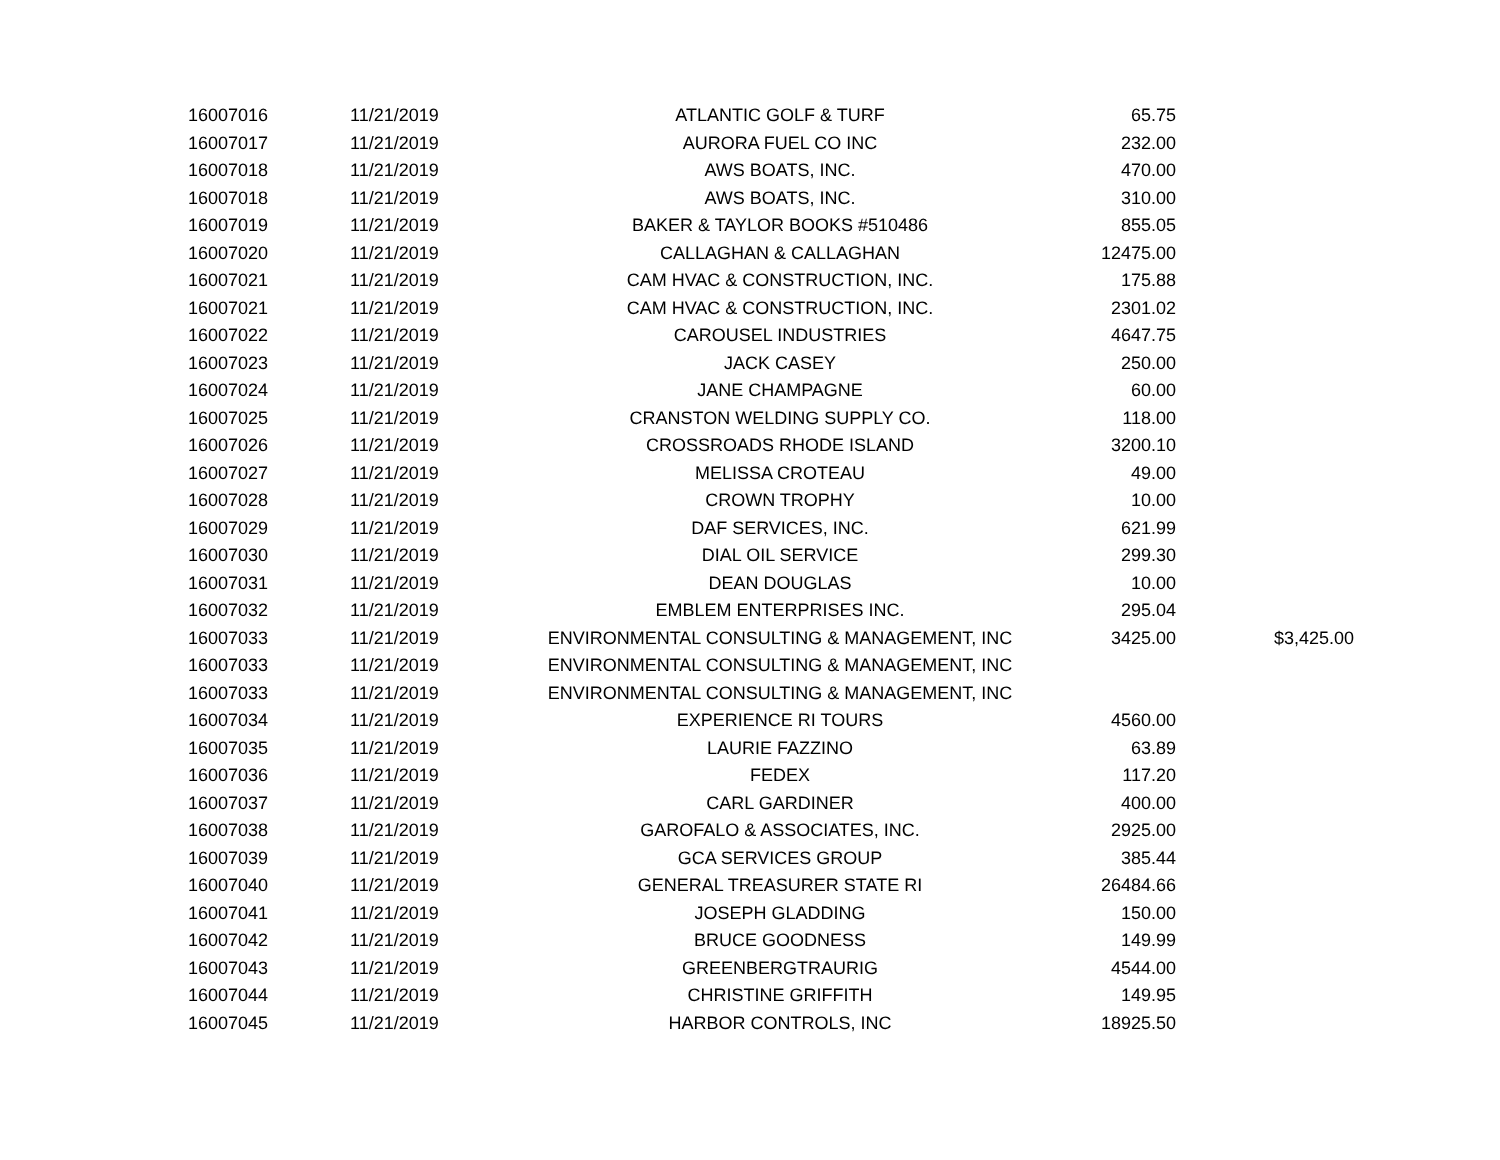| 16007016 | 11/21/2019 | ATLANTIC GOLF & TURF | 65.75 | |
| 16007017 | 11/21/2019 | AURORA FUEL CO INC | 232.00 | |
| 16007018 | 11/21/2019 | AWS BOATS, INC. | 470.00 | |
| 16007018 | 11/21/2019 | AWS BOATS, INC. | 310.00 | |
| 16007019 | 11/21/2019 | BAKER & TAYLOR BOOKS #510486 | 855.05 | |
| 16007020 | 11/21/2019 | CALLAGHAN & CALLAGHAN | 12475.00 | |
| 16007021 | 11/21/2019 | CAM HVAC & CONSTRUCTION, INC. | 175.88 | |
| 16007021 | 11/21/2019 | CAM HVAC & CONSTRUCTION, INC. | 2301.02 | |
| 16007022 | 11/21/2019 | CAROUSEL INDUSTRIES | 4647.75 | |
| 16007023 | 11/21/2019 | JACK CASEY | 250.00 | |
| 16007024 | 11/21/2019 | JANE CHAMPAGNE | 60.00 | |
| 16007025 | 11/21/2019 | CRANSTON WELDING SUPPLY CO. | 118.00 | |
| 16007026 | 11/21/2019 | CROSSROADS RHODE ISLAND | 3200.10 | |
| 16007027 | 11/21/2019 | MELISSA CROTEAU | 49.00 | |
| 16007028 | 11/21/2019 | CROWN TROPHY | 10.00 | |
| 16007029 | 11/21/2019 | DAF SERVICES, INC. | 621.99 | |
| 16007030 | 11/21/2019 | DIAL OIL SERVICE | 299.30 | |
| 16007031 | 11/21/2019 | DEAN DOUGLAS | 10.00 | |
| 16007032 | 11/21/2019 | EMBLEM ENTERPRISES INC. | 295.04 | |
| 16007033 | 11/21/2019 | ENVIRONMENTAL CONSULTING & MANAGEMENT, INC | 3425.00 | $3,425.00 |
| 16007033 | 11/21/2019 | ENVIRONMENTAL CONSULTING & MANAGEMENT, INC | | |
| 16007033 | 11/21/2019 | ENVIRONMENTAL CONSULTING & MANAGEMENT, INC | | |
| 16007034 | 11/21/2019 | EXPERIENCE RI TOURS | 4560.00 | |
| 16007035 | 11/21/2019 | LAURIE FAZZINO | 63.89 | |
| 16007036 | 11/21/2019 | FEDEX | 117.20 | |
| 16007037 | 11/21/2019 | CARL GARDINER | 400.00 | |
| 16007038 | 11/21/2019 | GAROFALO & ASSOCIATES, INC. | 2925.00 | |
| 16007039 | 11/21/2019 | GCA SERVICES GROUP | 385.44 | |
| 16007040 | 11/21/2019 | GENERAL TREASURER STATE RI | 26484.66 | |
| 16007041 | 11/21/2019 | JOSEPH GLADDING | 150.00 | |
| 16007042 | 11/21/2019 | BRUCE GOODNESS | 149.99 | |
| 16007043 | 11/21/2019 | GREENBERGTRAURIG | 4544.00 | |
| 16007044 | 11/21/2019 | CHRISTINE GRIFFITH | 149.95 | |
| 16007045 | 11/21/2019 | HARBOR CONTROLS, INC | 18925.50 | |